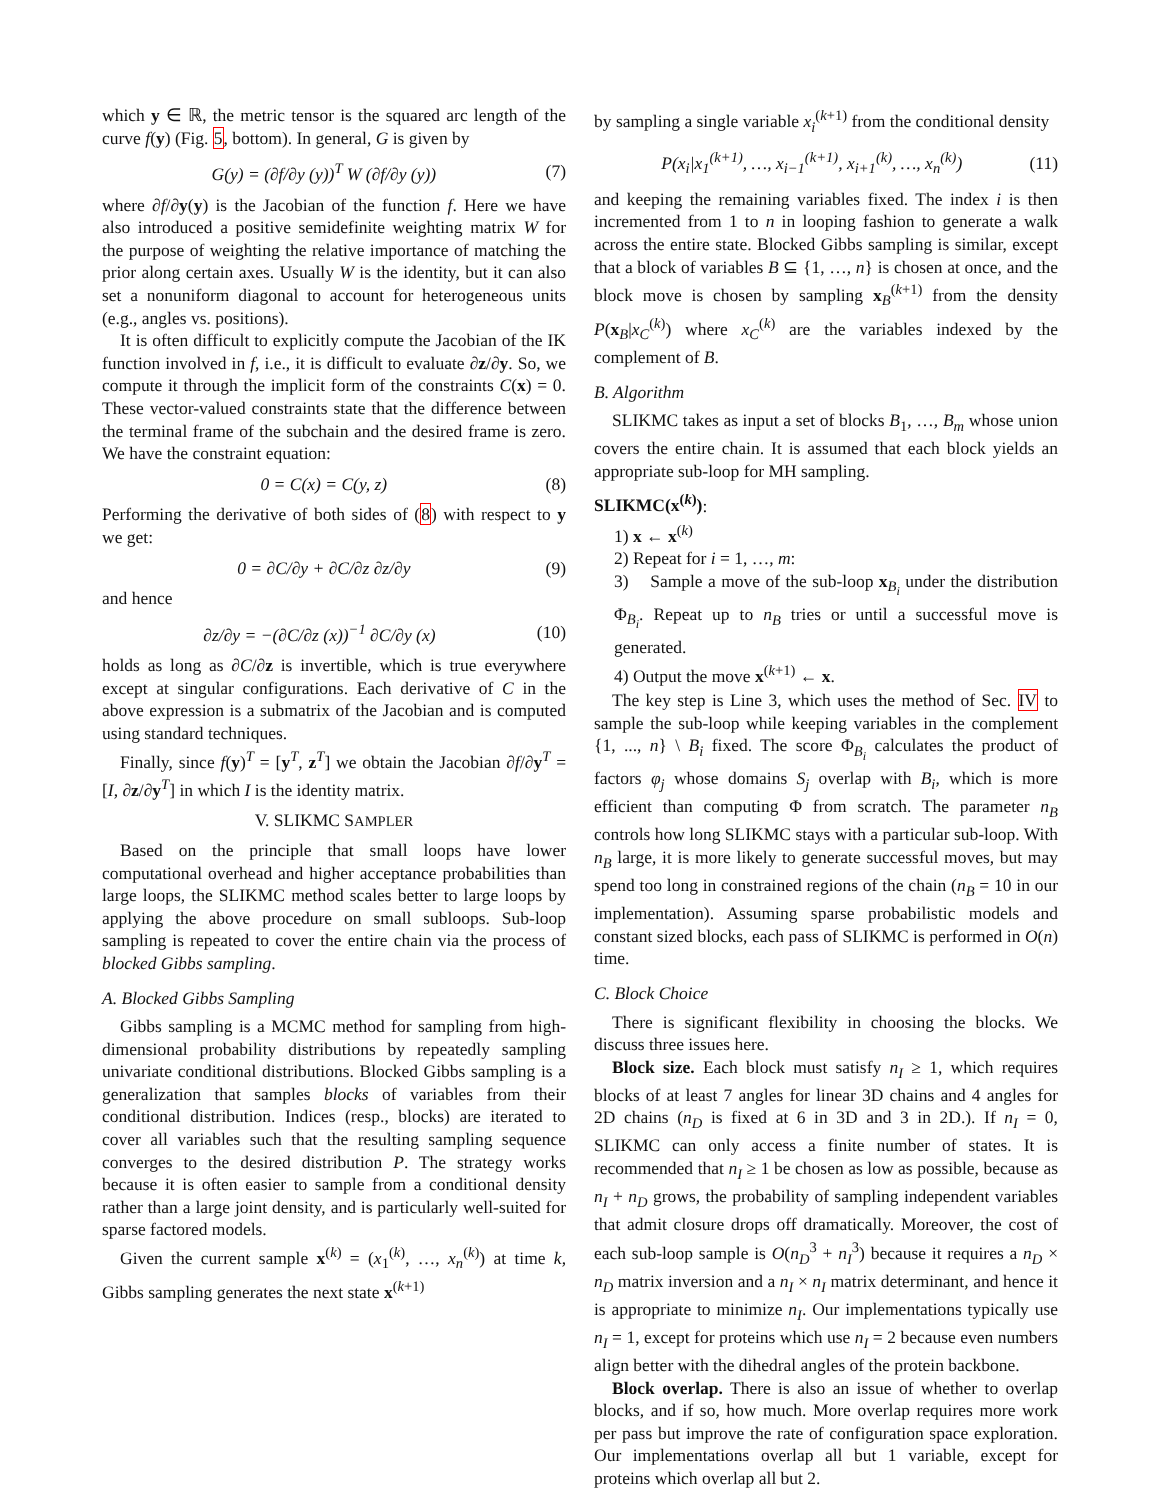which y ∈ ℝ, the metric tensor is the squared arc length of the curve f(y) (Fig. 5, bottom). In general, G is given by
G(y) = (∂f/∂y (y))<sup>T</sup> W (∂f/∂y (y)) (7)
where ∂f/∂y(y) is the Jacobian of the function f. Here we have also introduced a positive semidefinite weighting matrix W for the purpose of weighting the relative importance of matching the prior along certain axes. Usually W is the identity, but it can also set a nonuniform diagonal to account for heterogeneous units (e.g., angles vs. positions).
It is often difficult to explicitly compute the Jacobian of the IK function involved in f, i.e., it is difficult to evaluate ∂z/∂y. So, we compute it through the implicit form of the constraints C(x) = 0. These vector-valued constraints state that the difference between the terminal frame of the subchain and the desired frame is zero. We have the constraint equation:
0 = C(x) = C(y, z) (8)
Performing the derivative of both sides of (8) with respect to y we get:
0 = ∂C/∂y + ∂C/∂z ∂z/∂y (9)
and hence
∂z/∂y = −(∂C/∂z (x))<sup>−1</sup> ∂C/∂y (x) (10)
holds as long as ∂C/∂z is invertible, which is true everywhere except at singular configurations. Each derivative of C in the above expression is a submatrix of the Jacobian and is computed using standard techniques.
Finally, since f(y)<sup>T</sup> = [y<sup>T</sup>, z<sup>T</sup>] we obtain the Jacobian ∂f/∂y<sup>T</sup> = [I, ∂z/∂y<sup>T</sup>] in which I is the identity matrix.
V. SLIKMC SAMPLER
Based on the principle that small loops have lower computational overhead and higher acceptance probabilities than large loops, the SLIKMC method scales better to large loops by applying the above procedure on small subloops. Sub-loop sampling is repeated to cover the entire chain via the process of blocked Gibbs sampling.
A. Blocked Gibbs Sampling
Gibbs sampling is a MCMC method for sampling from high-dimensional probability distributions by repeatedly sampling univariate conditional distributions. Blocked Gibbs sampling is a generalization that samples blocks of variables from their conditional distribution. Indices (resp., blocks) are iterated to cover all variables such that the resulting sampling sequence converges to the desired distribution P. The strategy works because it is often easier to sample from a conditional density rather than a large joint density, and is particularly well-suited for sparse factored models.
Given the current sample x<sup>(k)</sup> = (x<sub>1</sub><sup>(k)</sup>, …, x<sub>n</sub><sup>(k)</sup>) at time k, Gibbs sampling generates the next state x<sup>(k+1)</sup>
by sampling a single variable x<sub>i</sub><sup>(k+1)</sup> from the conditional density
P(x<sub>i</sub>|x<sub>1</sub><sup>(k+1)</sup>, …, x<sub>i−1</sub><sup>(k+1)</sup>, x<sub>i+1</sub><sup>(k)</sup>, …, x<sub>n</sub><sup>(k)</sup>) (11)
and keeping the remaining variables fixed. The index i is then incremented from 1 to n in looping fashion to generate a walk across the entire state. Blocked Gibbs sampling is similar, except that a block of variables B ⊆ {1, …, n} is chosen at once, and the block move is chosen by sampling x<sub>B</sub><sup>(k+1)</sup> from the density P(x<sub>B</sub>|x<sub>C</sub><sup>(k)</sup>) where x<sub>C</sub><sup>(k)</sup> are the variables indexed by the complement of B.
B. Algorithm
SLIKMC takes as input a set of blocks B<sub>1</sub>, …, B<sub>m</sub> whose union covers the entire chain. It is assumed that each block yields an appropriate sub-loop for MH sampling.
SLIKMC(x<sup>(k)</sup>):
1) x ← x<sup>(k)</sup>
2) Repeat for i = 1, …, m:
3) Sample a move of the sub-loop x<sub>B<sub>i</sub></sub> under the distribution Φ<sub>B<sub>i</sub></sub>. Repeat up to n<sub>B</sub> tries or until a successful move is generated.
4) Output the move x<sup>(k+1)</sup> ← x.
The key step is Line 3, which uses the method of Sec. IV to sample the sub-loop while keeping variables in the complement {1, ..., n} \ B<sub>i</sub> fixed. The score Φ<sub>B<sub>i</sub></sub> calculates the product of factors φ<sub>j</sub> whose domains S<sub>j</sub> overlap with B<sub>i</sub>, which is more efficient than computing Φ from scratch. The parameter n<sub>B</sub> controls how long SLIKMC stays with a particular sub-loop. With n<sub>B</sub> large, it is more likely to generate successful moves, but may spend too long in constrained regions of the chain (n<sub>B</sub> = 10 in our implementation). Assuming sparse probabilistic models and constant sized blocks, each pass of SLIKMC is performed in O(n) time.
C. Block Choice
There is significant flexibility in choosing the blocks. We discuss three issues here.
Block size. Each block must satisfy n<sub>I</sub> ≥ 1, which requires blocks of at least 7 angles for linear 3D chains and 4 angles for 2D chains (n<sub>D</sub> is fixed at 6 in 3D and 3 in 2D.). If n<sub>I</sub> = 0, SLIKMC can only access a finite number of states. It is recommended that n<sub>I</sub> ≥ 1 be chosen as low as possible, because as n<sub>I</sub> + n<sub>D</sub> grows, the probability of sampling independent variables that admit closure drops off dramatically. Moreover, the cost of each sub-loop sample is O(n<sub>D</sub><sup>3</sup> + n<sub>I</sub><sup>3</sup>) because it requires a n<sub>D</sub> × n<sub>D</sub> matrix inversion and a n<sub>I</sub> × n<sub>I</sub> matrix determinant, and hence it is appropriate to minimize n<sub>I</sub>. Our implementations typically use n<sub>I</sub> = 1, except for proteins which use n<sub>I</sub> = 2 because even numbers align better with the dihedral angles of the protein backbone.
Block overlap. There is also an issue of whether to overlap blocks, and if so, how much. More overlap requires more work per pass but improve the rate of configuration space exploration. Our implementations overlap all but 1 variable, except for proteins which overlap all but 2.